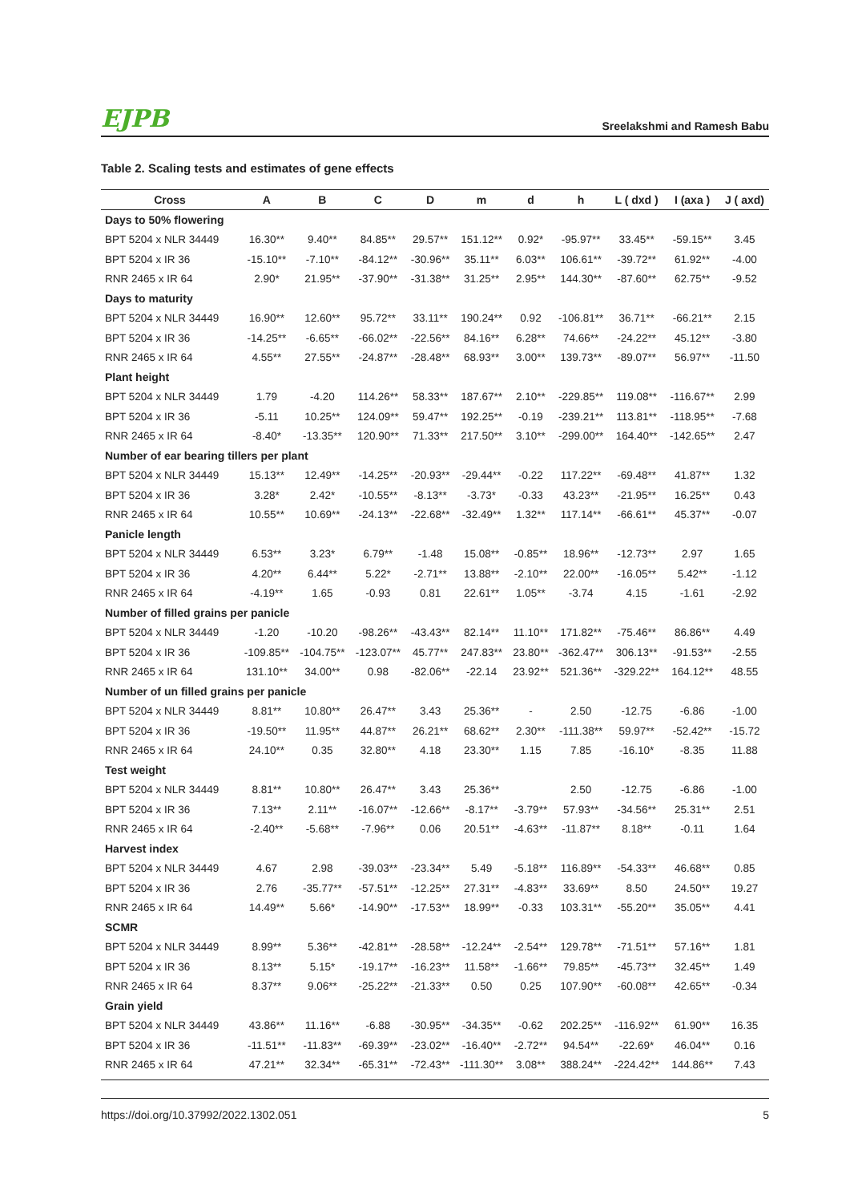EJPB Sreelakshmi and Ramesh Babu
Table 2. Scaling tests and estimates of gene effects
| Cross | A | B | C | D | m | d | h | L ( dxd ) | I (axa ) | J ( axd) |
| --- | --- | --- | --- | --- | --- | --- | --- | --- | --- | --- |
| Days to 50% flowering | | | | | | | | | | |
| BPT 5204 x NLR 34449 | 16.30** | 9.40** | 84.85** | 29.57** | 151.12** | 0.92* | -95.97** | 33.45** | -59.15** | 3.45 |
| BPT 5204 x IR 36 | -15.10** | -7.10** | -84.12** | -30.96** | 35.11** | 6.03** | 106.61** | -39.72** | 61.92** | -4.00 |
| RNR 2465 x IR 64 | 2.90* | 21.95** | -37.90** | -31.38** | 31.25** | 2.95** | 144.30** | -87.60** | 62.75** | -9.52 |
| Days to maturity | | | | | | | | | | |
| BPT 5204 x NLR 34449 | 16.90** | 12.60** | 95.72** | 33.11** | 190.24** | 0.92 | -106.81** | 36.71** | -66.21** | 2.15 |
| BPT 5204 x IR 36 | -14.25** | -6.65** | -66.02** | -22.56** | 84.16** | 6.28** | 74.66** | -24.22** | 45.12** | -3.80 |
| RNR 2465 x IR 64 | 4.55** | 27.55** | -24.87** | -28.48** | 68.93** | 3.00** | 139.73** | -89.07** | 56.97** | -11.50 |
| Plant height | | | | | | | | | | |
| BPT 5204 x NLR 34449 | 1.79 | -4.20 | 114.26** | 58.33** | 187.67** | 2.10** | -229.85** | 119.08** | -116.67** | 2.99 |
| BPT 5204 x IR 36 | -5.11 | 10.25** | 124.09** | 59.47** | 192.25** | -0.19 | -239.21** | 113.81** | -118.95** | -7.68 |
| RNR 2465 x IR 64 | -8.40* | -13.35** | 120.90** | 71.33** | 217.50** | 3.10** | -299.00** | 164.40** | -142.65** | 2.47 |
| Number of ear bearing tillers per plant | | | | | | | | | | |
| BPT 5204 x NLR 34449 | 15.13** | 12.49** | -14.25** | -20.93** | -29.44** | -0.22 | 117.22** | -69.48** | 41.87** | 1.32 |
| BPT 5204 x IR 36 | 3.28* | 2.42* | -10.55** | -8.13** | -3.73* | -0.33 | 43.23** | -21.95** | 16.25** | 0.43 |
| RNR 2465 x IR 64 | 10.55** | 10.69** | -24.13** | -22.68** | -32.49** | 1.32** | 117.14** | -66.61** | 45.37** | -0.07 |
| Panicle length | | | | | | | | | | |
| BPT 5204 x NLR 34449 | 6.53** | 3.23* | 6.79** | -1.48 | 15.08** | -0.85** | 18.96** | -12.73** | 2.97 | 1.65 |
| BPT 5204 x IR 36 | 4.20** | 6.44** | 5.22* | -2.71** | 13.88** | -2.10** | 22.00** | -16.05** | 5.42** | -1.12 |
| RNR 2465 x IR 64 | -4.19** | 1.65 | -0.93 | 0.81 | 22.61** | 1.05** | -3.74 | 4.15 | -1.61 | -2.92 |
| Number of filled grains per panicle | | | | | | | | | | |
| BPT 5204 x NLR 34449 | -1.20 | -10.20 | -98.26** | -43.43** | 82.14** | 11.10** | 171.82** | -75.46** | 86.86** | 4.49 |
| BPT 5204 x IR 36 | -109.85** | -104.75** | -123.07** | 45.77** | 247.83** | 23.80** | -362.47** | 306.13** | -91.53** | -2.55 |
| RNR 2465 x IR 64 | 131.10** | 34.00** | 0.98 | -82.06** | -22.14 | 23.92** | 521.36** | -329.22** | 164.12** | 48.55 |
| Number of un filled grains per panicle | | | | | | | | | | |
| BPT 5204 x NLR 34449 | 8.81** | 10.80** | 26.47** | 3.43 | 25.36** | - | 2.50 | -12.75 | -6.86 | -1.00 |
| BPT 5204 x IR 36 | -19.50** | 11.95** | 44.87** | 26.21** | 68.62** | 2.30** | -111.38** | 59.97** | -52.42** | -15.72 |
| RNR 2465 x IR 64 | 24.10** | 0.35 | 32.80** | 4.18 | 23.30** | 1.15 | 7.85 | -16.10* | -8.35 | 11.88 |
| Test weight | | | | | | | | | | |
| BPT 5204 x NLR 34449 | 8.81** | 10.80** | 26.47** | 3.43 | 25.36** | | 2.50 | -12.75 | -6.86 | -1.00 |
| BPT 5204 x IR 36 | 7.13** | 2.11** | -16.07** | -12.66** | -8.17** | -3.79** | 57.93** | -34.56** | 25.31** | 2.51 |
| RNR 2465 x IR 64 | -2.40** | -5.68** | -7.96** | 0.06 | 20.51** | -4.63** | -11.87** | 8.18** | -0.11 | 1.64 |
| Harvest index | | | | | | | | | | |
| BPT 5204 x NLR 34449 | 4.67 | 2.98 | -39.03** | -23.34** | 5.49 | -5.18** | 116.89** | -54.33** | 46.68** | 0.85 |
| BPT 5204 x IR 36 | 2.76 | -35.77** | -57.51** | -12.25** | 27.31** | -4.83** | 33.69** | 8.50 | 24.50** | 19.27 |
| RNR 2465 x IR 64 | 14.49** | 5.66* | -14.90** | -17.53** | 18.99** | -0.33 | 103.31** | -55.20** | 35.05** | 4.41 |
| SCMR | | | | | | | | | | |
| BPT 5204 x NLR 34449 | 8.99** | 5.36** | -42.81** | -28.58** | -12.24** | -2.54** | 129.78** | -71.51** | 57.16** | 1.81 |
| BPT 5204 x IR 36 | 8.13** | 5.15* | -19.17** | -16.23** | 11.58** | -1.66** | 79.85** | -45.73** | 32.45** | 1.49 |
| RNR 2465 x IR 64 | 8.37** | 9.06** | -25.22** | -21.33** | 0.50 | 0.25 | 107.90** | -60.08** | 42.65** | -0.34 |
| Grain yield | | | | | | | | | | |
| BPT 5204 x NLR 34449 | 43.86** | 11.16** | -6.88 | -30.95** | -34.35** | -0.62 | 202.25** | -116.92** | 61.90** | 16.35 |
| BPT 5204 x IR 36 | -11.51** | -11.83** | -69.39** | -23.02** | -16.40** | -2.72** | 94.54** | -22.69* | 46.04** | 0.16 |
| RNR 2465 x IR 64 | 47.21** | 32.34** | -65.31** | -72.43** | -111.30** | 3.08** | 388.24** | -224.42** | 144.86** | 7.43 |
https://doi.org/10.37992/2022.1302.051 5